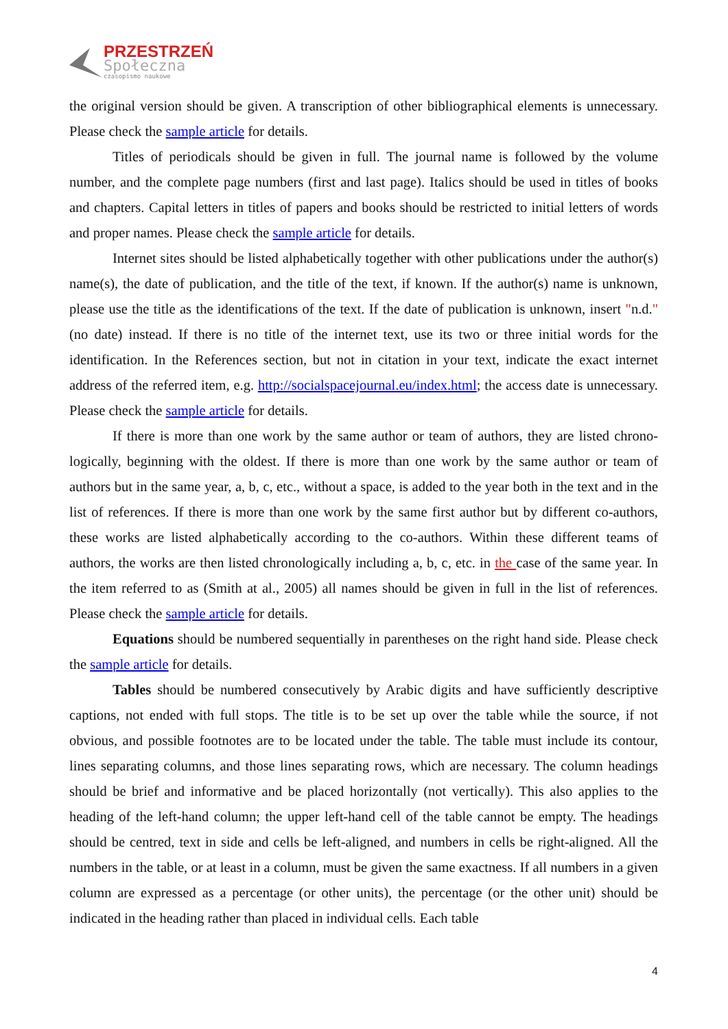PRZESTRZEŃ
Społeczna
czasopismo naukowe
the original version should be given. A transcription of other bibliographical elements is unneces­sary. Please check the sample article for details.
Titles of periodicals should be given in full. The journal name is followed by the volume number, and the complete page numbers (first and last page). Italics should be used in titles of books and chapters. Capital letters in titles of papers and books should be restricted to initial letters of words and proper names. Please check the sample article for details.
Internet sites should be listed alphabetically together with other publications under the au­thor(s) name(s), the date of publication, and the title of the text, if known. If the author(s) name is unknown, please use the title as the identifications of the text. If the date of publication is unknown, insert "n.d." (no date) instead. If there is no title of the internet text, use its two or three initial words for the identification. In the References section, but not in citation in your text, indicate the exact in­ternet address of the referred item, e.g. http://socialspacejournal.eu/index.html; the access date is unnecessary. Please check the sample article for details.
If there is more than one work by the same author or team of authors, they are listed chrono­logically, beginning with the oldest. If there is more than one work by the same author or team of authors but in the same year, a, b, c, etc., without a space, is added to the year both in the text and in the list of references. If there is more than one work by the same first author but by different co-authors, these works are listed alphabetically according to the co-authors. Within these different teams of authors, the works are then listed chronologically including a, b, c, etc. in the case of the same year. In the item referred to as (Smith at al., 2005) all names should be given in full in the list of references. Please check the sample article for details.
Equations should be numbered sequentially in parentheses on the right hand side. Please check the sample article for details.
Tables should be numbered consecutively by Arabic digits and have sufficiently descriptive captions, not ended with full stops. The title is to be set up over the table while the source, if not obvious, and possible footnotes are to be located under the table. The table must include its contour, lines separating columns, and those lines separating rows, which are necessary. The column head­ings should be brief and informative and be placed horizontally (not vertically). This also applies to the heading of the left-hand column; the upper left-hand cell of the table cannot be empty. The headings should be centred, text in side and cells be left-aligned, and numbers in cells be right-aligned. All the numbers in the table, or at least in a column, must be given the same exactness. If all numbers in a given column are expressed as a percentage (or other units), the percentage (or the other unit) should be indicated in the heading rather than placed in individual cells. Each table
4